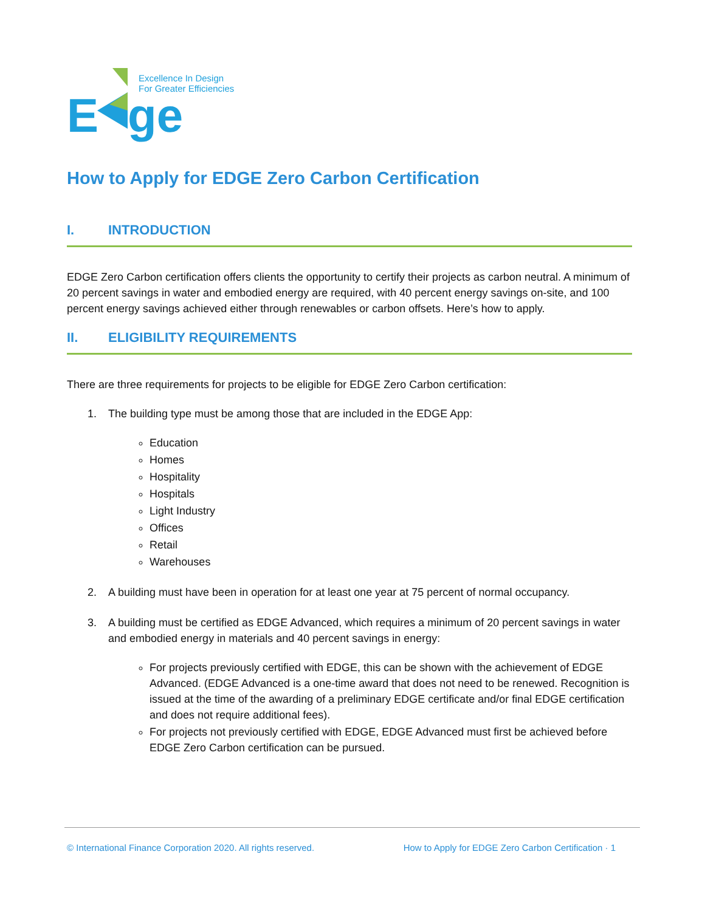E
ge
Excellence In Design
For Greater Efficiencies
How to Apply for EDGE Zero Carbon Certification
I. INTRODUCTION
EDGE Zero Carbon certification offers clients the opportunity to certify their projects as carbon neutral. A minimum of 20 percent savings in water and embodied energy are required, with 40 percent energy savings on-site, and 100 percent energy savings achieved either through renewables or carbon offsets. Here’s how to apply.
II. ELIGIBILITY REQUIREMENTS
There are three requirements for projects to be eligible for EDGE Zero Carbon certification:
1. The building type must be among those that are included in the EDGE App:
Education
Homes
Hospitality
Hospitals
Light Industry
Offices
Retail
Warehouses
2. A building must have been in operation for at least one year at 75 percent of normal occupancy.
3. A building must be certified as EDGE Advanced, which requires a minimum of 20 percent savings in water and embodied energy in materials and 40 percent savings in energy:
For projects previously certified with EDGE, this can be shown with the achievement of EDGE Advanced. (EDGE Advanced is a one-time award that does not need to be renewed. Recognition is issued at the time of the awarding of a preliminary EDGE certificate and/or final EDGE certification and does not require additional fees).
For projects not previously certified with EDGE, EDGE Advanced must first be achieved before EDGE Zero Carbon certification can be pursued.
© International Finance Corporation 2020. All rights reserved. How to Apply for EDGE Zero Carbon Certification · 1